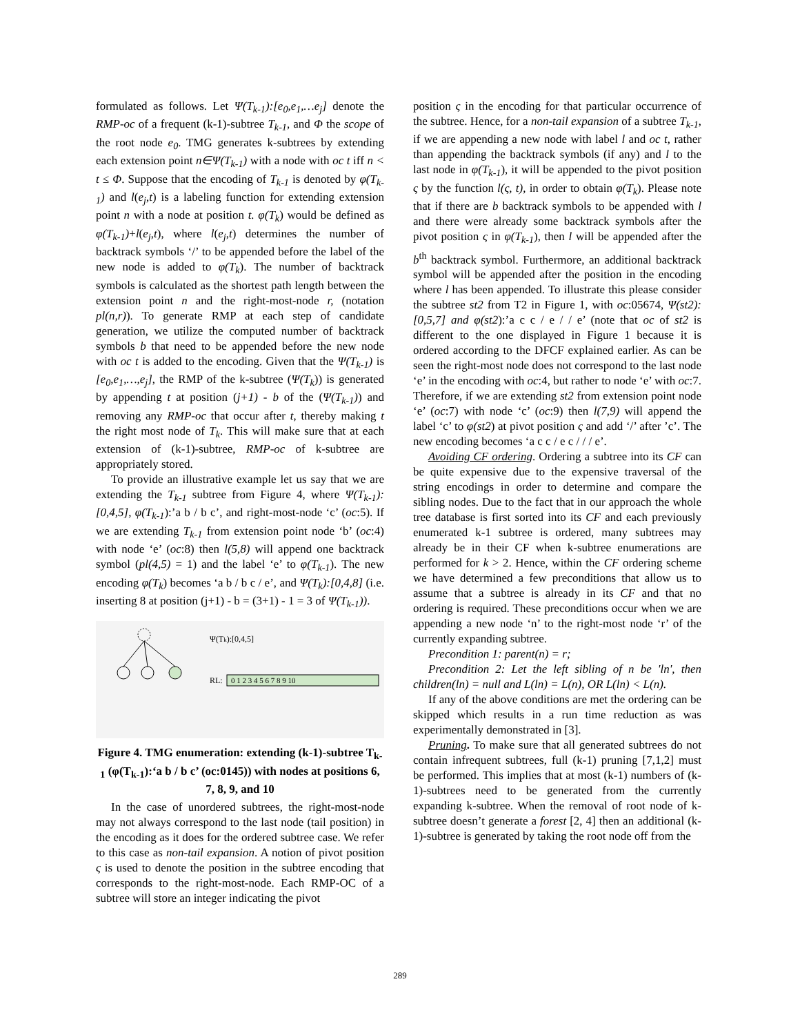formulated as follows. Let Ψ(T<sub>k-1</sub>):[e<sub>0</sub>,e<sub>1</sub>,…e<sub>j</sub>] denote the RMP-oc of a frequent (k-1)-subtree T<sub>k-1</sub>, and Φ the scope of the root node e<sub>0</sub>. TMG generates k-subtrees by extending each extension point n∈Ψ(T<sub>k-1</sub>) with a node with oc t iff n < t ≤ Φ. Suppose that the encoding of T<sub>k-1</sub> is denoted by φ(T<sub>k-1</sub>) and l(e<sub>j</sub>,t) is a labeling function for extending extension point n with a node at position t. φ(T<sub>k</sub>) would be defined as φ(T<sub>k-1</sub>)+l(e<sub>j</sub>,t), where l(e<sub>j</sub>,t) determines the number of backtrack symbols ‘/’ to be appended before the label of the new node is added to φ(T<sub>k</sub>). The number of backtrack symbols is calculated as the shortest path length between the extension point n and the right-most-node r, (notation pl(n,r)). To generate RMP at each step of candidate generation, we utilize the computed number of backtrack symbols b that need to be appended before the new node with oc t is added to the encoding. Given that the Ψ(T<sub>k-1</sub>) is [e<sub>0</sub>,e<sub>1</sub>,…,e<sub>j</sub>], the RMP of the k-subtree (Ψ(T<sub>k</sub>)) is generated by appending t at position (j+1) - b of the (Ψ(T<sub>k-1</sub>)) and removing any RMP-oc that occur after t, thereby making t the right most node of T<sub>k</sub>. This will make sure that at each extension of (k-1)-subtree, RMP-oc of k-subtree are appropriately stored.
To provide an illustrative example let us say that we are extending the T<sub>k-1</sub> subtree from Figure 4, where Ψ(T<sub>k-1</sub>):[0,4,5], φ(T<sub>k-1</sub>):’a b / b c’, and right-most-node ‘c’ (oc:5). If we are extending T<sub>k-1</sub> from extension point node ‘b’ (oc:4) with node ‘e’ (oc:8) then l(5,8) will append one backtrack symbol (pl(4,5) = 1) and the label ‘e’ to φ(T<sub>k-1</sub>). The new encoding φ(T<sub>k</sub>) becomes ‘a b / b c / e’, and Ψ(T<sub>k</sub>):[0,4,8] (i.e. inserting 8 at position (j+1) - b = (3+1) - 1 = 3 of Ψ(T<sub>k-1</sub>)).
Ψ(Tk):[0,4,5]
RL:
0 1 2 3 4 5 6 7 8 9 10
Figure 4. TMG enumeration: extending (k-1)-subtree T<sub>k-1</sub> (φ(T<sub>k-1</sub>):‘a b / b c’ (oc:0145)) with nodes at positions 6, 7, 8, 9, and 10
In the case of unordered subtrees, the right-most-node may not always correspond to the last node (tail position) in the encoding as it does for the ordered subtree case. We refer to this case as non-tail expansion. A notion of pivot position ς is used to denote the position in the subtree encoding that corresponds to the right-most-node. Each RMP-OC of a subtree will store an integer indicating the pivot
position ς in the encoding for that particular occurrence of the subtree. Hence, for a non-tail expansion of a subtree T<sub>k-1</sub>, if we are appending a new node with label l and oc t, rather than appending the backtrack symbols (if any) and l to the last node in φ(T<sub>k-1</sub>), it will be appended to the pivot position ς by the function l(ς, t), in order to obtain φ(T<sub>k</sub>). Please note that if there are b backtrack symbols to be appended with l and there were already some backtrack symbols after the pivot position ς in φ(T<sub>k-1</sub>), then l will be appended after the b<sup>th</sup> backtrack symbol. Furthermore, an additional backtrack symbol will be appended after the position in the encoding where l has been appended. To illustrate this please consider the subtree st2 from T2 in Figure 1, with oc:05674, Ψ(st2):[0,5,7] and φ(st2):’a c c / e / / e’ (note that oc of st2 is different to the one displayed in Figure 1 because it is ordered according to the DFCF explained earlier. As can be seen the right-most node does not correspond to the last node ‘e’ in the encoding with oc:4, but rather to node ‘e’ with oc:7. Therefore, if we are extending st2 from extension point node ‘e’ (oc:7) with node ‘c’ (oc:9) then l(7,9) will append the label ‘c’ to φ(st2) at pivot position ς and add ‘/’ after ’c’. The new encoding becomes ‘a c c / e c / / / e’.
Avoiding CF ordering. Ordering a subtree into its CF can be quite expensive due to the expensive traversal of the string encodings in order to determine and compare the sibling nodes. Due to the fact that in our approach the whole tree database is first sorted into its CF and each previously enumerated k-1 subtree is ordered, many subtrees may already be in their CF when k-subtree enumerations are performed for k > 2. Hence, within the CF ordering scheme we have determined a few preconditions that allow us to assume that a subtree is already in its CF and that no ordering is required. These preconditions occur when we are appending a new node ‘n’ to the right-most node ‘r’ of the currently expanding subtree.
Precondition 1: parent(n) = r;
Precondition 2: Let the left sibling of n be 'ln', then children(ln) = null and L(ln) = L(n), OR L(ln) < L(n).
If any of the above conditions are met the ordering can be skipped which results in a run time reduction as was experimentally demonstrated in [3].
Pruning. To make sure that all generated subtrees do not contain infrequent subtrees, full (k-1) pruning [7,1,2] must be performed. This implies that at most (k-1) numbers of (k-1)-subtrees need to be generated from the currently expanding k-subtree. When the removal of root node of k-subtree doesn’t generate a forest [2, 4] then an additional (k-1)-subtree is generated by taking the root node off from the
289